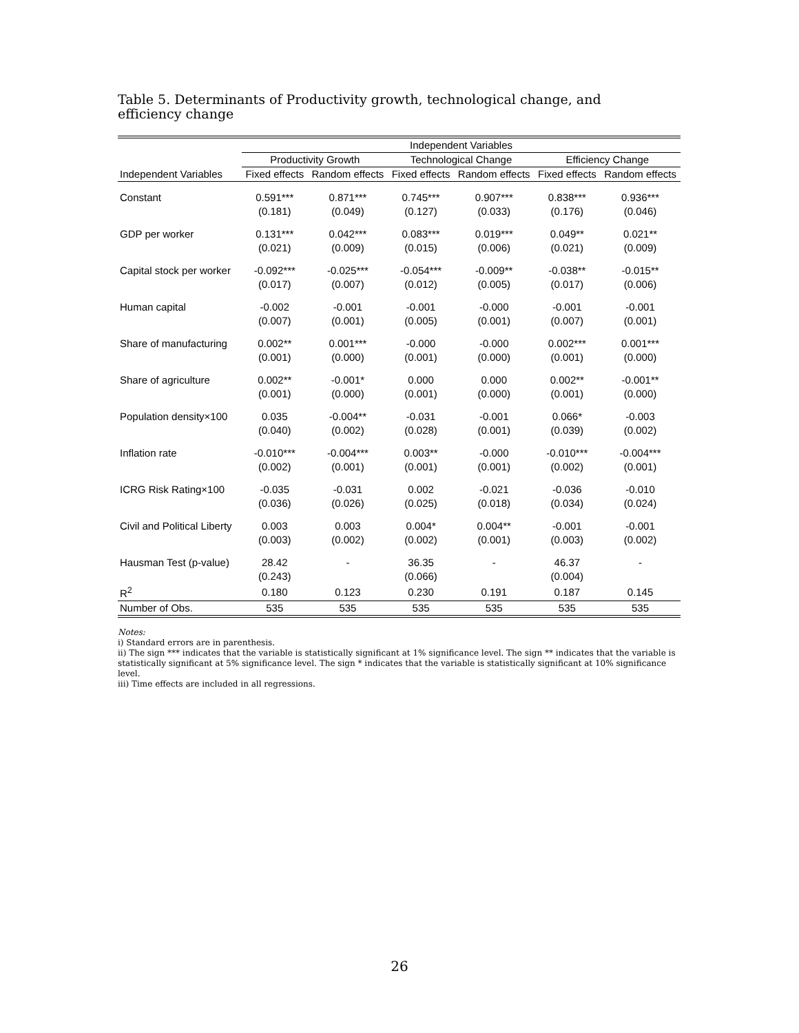Table 5. Determinants of Productivity growth, technological change, and efficiency change
| | Independent Variables | | | | | |
| --- | --- | --- | --- | --- | --- | --- |
| | Productivity Growth | | Technological Change | | Efficiency Change | |
| Independent Variables | Fixed effects | Random effects | Fixed effects | Random effects | Fixed effects | Random effects |
| Constant | 0.591*** | 0.871*** | 0.745*** | 0.907*** | 0.838*** | 0.936*** |
| | (0.181) | (0.049) | (0.127) | (0.033) | (0.176) | (0.046) |
| GDP per worker | 0.131*** | 0.042*** | 0.083*** | 0.019*** | 0.049** | 0.021** |
| | (0.021) | (0.009) | (0.015) | (0.006) | (0.021) | (0.009) |
| Capital stock per worker | -0.092*** | -0.025*** | -0.054*** | -0.009** | -0.038** | -0.015** |
| | (0.017) | (0.007) | (0.012) | (0.005) | (0.017) | (0.006) |
| Human capital | -0.002 | -0.001 | -0.001 | -0.000 | -0.001 | -0.001 |
| | (0.007) | (0.001) | (0.005) | (0.001) | (0.007) | (0.001) |
| Share of manufacturing | 0.002** | 0.001*** | -0.000 | -0.000 | 0.002*** | 0.001*** |
| | (0.001) | (0.000) | (0.001) | (0.000) | (0.001) | (0.000) |
| Share of agriculture | 0.002** | -0.001* | 0.000 | 0.000 | 0.002** | -0.001** |
| | (0.001) | (0.000) | (0.001) | (0.000) | (0.001) | (0.000) |
| Population density×100 | 0.035 | -0.004** | -0.031 | -0.001 | 0.066* | -0.003 |
| | (0.040) | (0.002) | (0.028) | (0.001) | (0.039) | (0.002) |
| Inflation rate | -0.010*** | -0.004*** | 0.003** | -0.000 | -0.010*** | -0.004*** |
| | (0.002) | (0.001) | (0.001) | (0.001) | (0.002) | (0.001) |
| ICRG Risk Rating×100 | -0.035 | -0.031 | 0.002 | -0.021 | -0.036 | -0.010 |
| | (0.036) | (0.026) | (0.025) | (0.018) | (0.034) | (0.024) |
| Civil and Political Liberty | 0.003 | 0.003 | 0.004* | 0.004** | -0.001 | -0.001 |
| | (0.003) | (0.002) | (0.002) | (0.001) | (0.003) | (0.002) |
| Hausman Test (p-value) | 28.42 | - | 36.35 | - | 46.37 | - |
| | (0.243) | | (0.066) | | (0.004) | |
| R<sup>2</sup> | 0.180 | 0.123 | 0.230 | 0.191 | 0.187 | 0.145 |
| Number of Obs. | 535 | 535 | 535 | 535 | 535 | 535 |
Notes:
i) Standard errors are in parenthesis.
ii) The sign *** indicates that the variable is statistically significant at 1% significance level. The sign ** indicates that the variable is statistically significant at 5% significance level. The sign * indicates that the variable is statistically significant at 10% significance level.
iii) Time effects are included in all regressions.
26